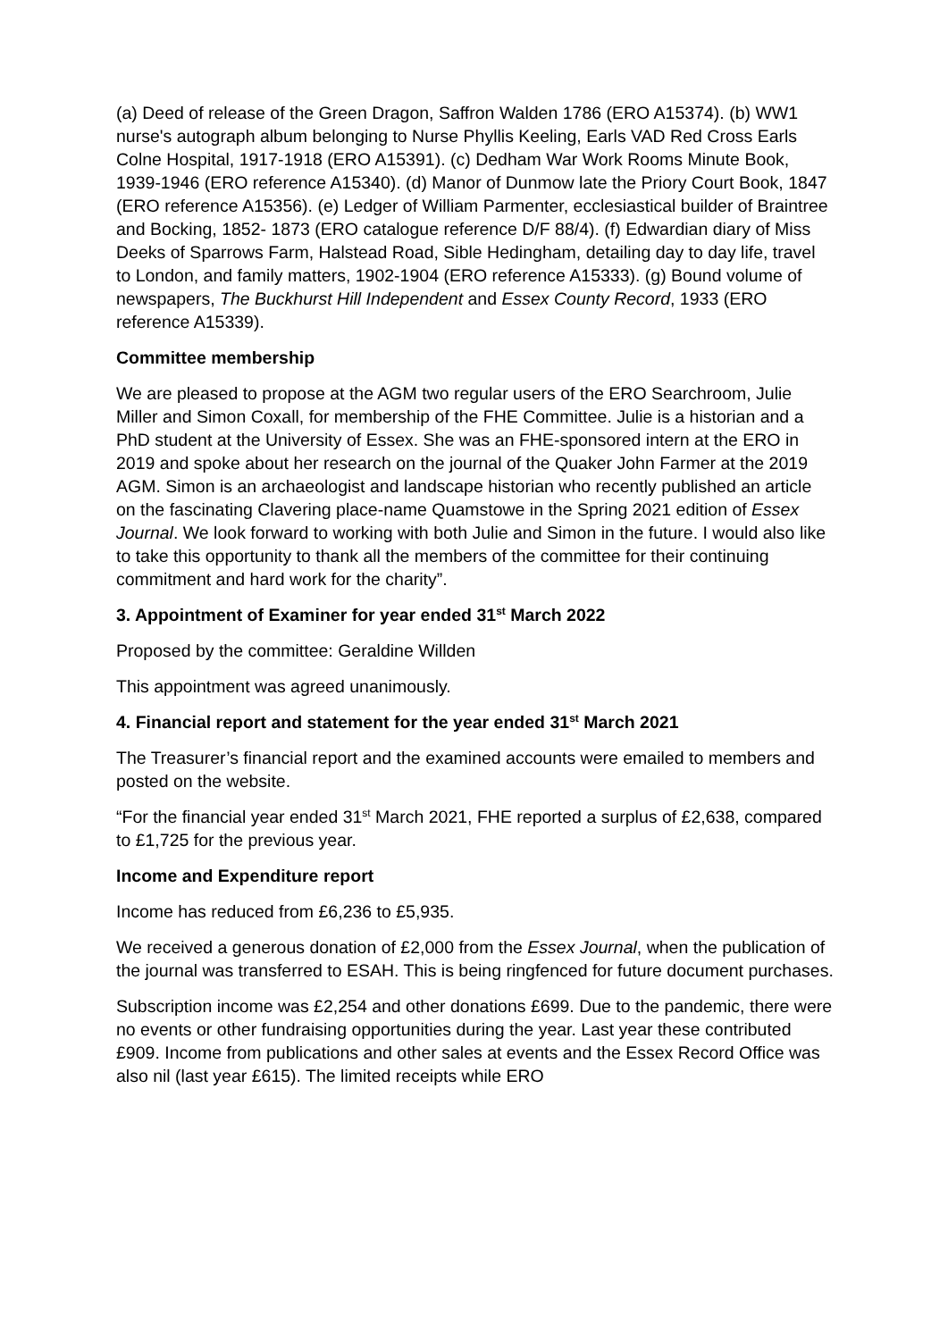(a) Deed of release of the Green Dragon, Saffron Walden 1786 (ERO A15374). (b) WW1 nurse's autograph album belonging to Nurse Phyllis Keeling, Earls VAD Red Cross Earls Colne Hospital, 1917-1918 (ERO A15391). (c) Dedham War Work Rooms Minute Book, 1939-1946 (ERO reference A15340). (d) Manor of Dunmow late the Priory Court Book, 1847 (ERO reference A15356). (e) Ledger of William Parmenter, ecclesiastical builder of Braintree and Bocking, 1852- 1873 (ERO catalogue reference D/F 88/4). (f) Edwardian diary of Miss Deeks of Sparrows Farm, Halstead Road, Sible Hedingham, detailing day to day life, travel to London, and family matters, 1902-1904 (ERO reference A15333). (g) Bound volume of newspapers, The Buckhurst Hill Independent and Essex County Record, 1933 (ERO reference A15339).
Committee membership
We are pleased to propose at the AGM two regular users of the ERO Searchroom, Julie Miller and Simon Coxall, for membership of the FHE Committee. Julie is a historian and a PhD student at the University of Essex. She was an FHE-sponsored intern at the ERO in 2019 and spoke about her research on the journal of the Quaker John Farmer at the 2019 AGM. Simon is an archaeologist and landscape historian who recently published an article on the fascinating Clavering place-name Quamstowe in the Spring 2021 edition of Essex Journal. We look forward to working with both Julie and Simon in the future. I would also like to take this opportunity to thank all the members of the committee for their continuing commitment and hard work for the charity”.
3. Appointment of Examiner for year ended 31<sup>st</sup> March 2022
Proposed by the committee: Geraldine Willden
This appointment was agreed unanimously.
4. Financial report and statement for the year ended 31<sup>st</sup> March 2021
The Treasurer’s financial report and the examined accounts were emailed to members and posted on the website.
“For the financial year ended 31<sup>st</sup> March 2021, FHE reported a surplus of £2,638, compared to £1,725 for the previous year.
Income and Expenditure report
Income has reduced from £6,236 to £5,935.
We received a generous donation of £2,000 from the Essex Journal, when the publication of the journal was transferred to ESAH. This is being ringfenced for future document purchases.
Subscription income was £2,254 and other donations £699. Due to the pandemic, there were no events or other fundraising opportunities during the year. Last year these contributed £909. Income from publications and other sales at events and the Essex Record Office was also nil (last year £615). The limited receipts while ERO